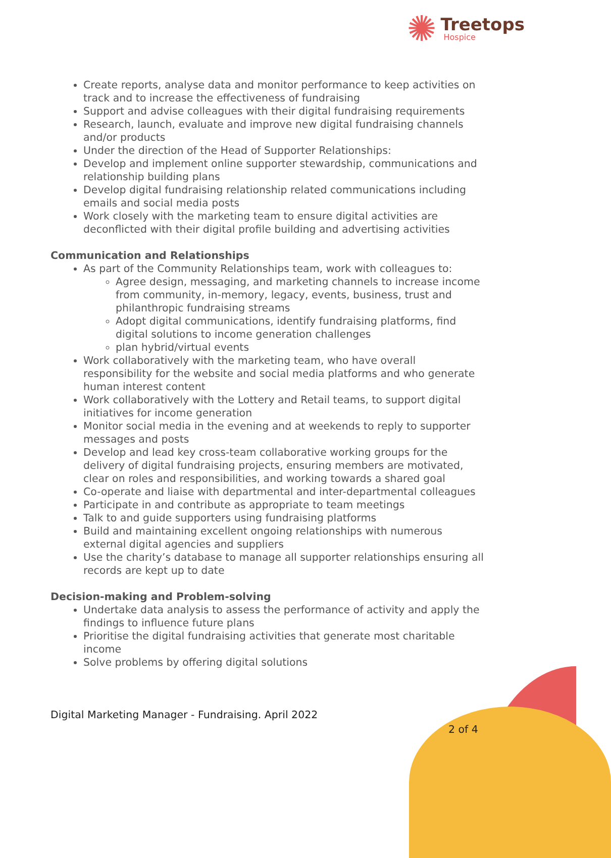✺
Treetops
Hospice
Create reports, analyse data and monitor performance to keep activities on track and to increase the effectiveness of fundraising
Support and advise colleagues with their digital fundraising requirements
Research, launch, evaluate and improve new digital fundraising channels and/or products
Under the direction of the Head of Supporter Relationships:
Develop and implement online supporter stewardship, communications and relationship building plans
Develop digital fundraising relationship related communications including emails and social media posts
Work closely with the marketing team to ensure digital activities are deconflicted with their digital profile building and advertising activities
Communication and Relationships
As part of the Community Relationships team, work with colleagues to:
Agree design, messaging, and marketing channels to increase income from community, in-memory, legacy, events, business, trust and philanthropic fundraising streams
Adopt digital communications, identify fundraising platforms, find digital solutions to income generation challenges
plan hybrid/virtual events
Work collaboratively with the marketing team, who have overall responsibility for the website and social media platforms and who generate human interest content
Work collaboratively with the Lottery and Retail teams, to support digital initiatives for income generation
Monitor social media in the evening and at weekends to reply to supporter messages and posts
Develop and lead key cross-team collaborative working groups for the delivery of digital fundraising projects, ensuring members are motivated, clear on roles and responsibilities, and working towards a shared goal
Co-operate and liaise with departmental and inter-departmental colleagues
Participate in and contribute as appropriate to team meetings
Talk to and guide supporters using fundraising platforms
Build and maintaining excellent ongoing relationships with numerous external digital agencies and suppliers
Use the charity’s database to manage all supporter relationships ensuring all records are kept up to date
Decision-making and Problem-solving
Undertake data analysis to assess the performance of activity and apply the findings to influence future plans
Prioritise the digital fundraising activities that generate most charitable income
Solve problems by offering digital solutions
Digital Marketing Manager - Fundraising. April 2022
2 of 4